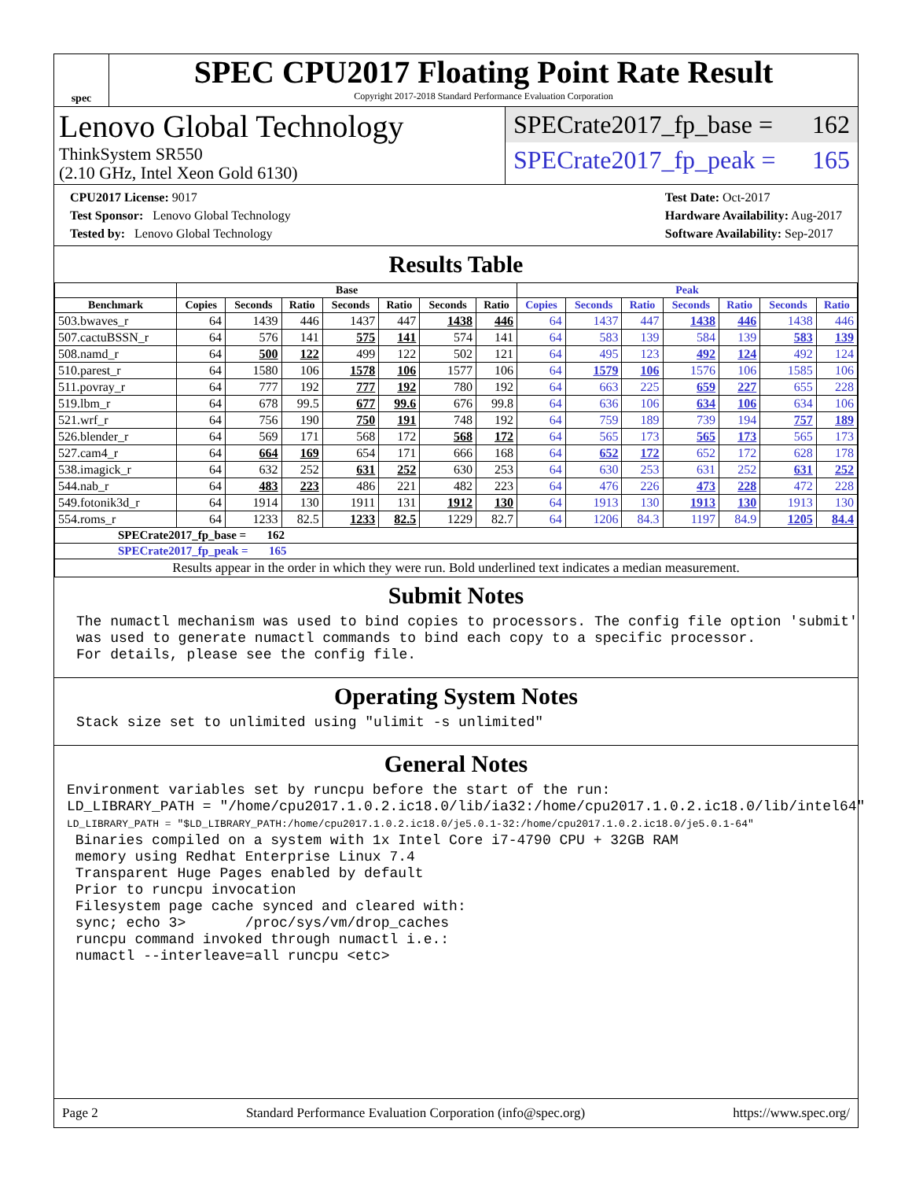spec
SPEC CPU2017 Floating Point Rate Result
Copyright 2017-2018 Standard Performance Evaluation Corporation
Lenovo Global Technology
ThinkSystem SR550
(2.10 GHz, Intel Xeon Gold 6130)
SPECrate2017_fp_base = 162
SPECrate2017_fp_peak = 165
CPU2017 License: 9017
Test Sponsor: Lenovo Global Technology
Tested by: Lenovo Global Technology
Test Date: Oct-2017
Hardware Availability: Aug-2017
Software Availability: Sep-2017
Results Table
| | Base | | | | | | | Peak | | | | | | |
| --- | --- | --- | --- | --- | --- | --- | --- | --- | --- | --- | --- | --- | --- | --- |
| Benchmark | Copies | Seconds | Ratio | Seconds | Ratio | Seconds | Ratio | Copies | Seconds | Ratio | Seconds | Ratio | Seconds | Ratio |
| 503.bwaves_r | 64 | 1439 | 446 | 1437 | 447 | 1438 | 446 | 64 | 1437 | 447 | 1438 | 446 | 1438 | 446 |
| 507.cactuBSSN_r | 64 | 576 | 141 | 575 | 141 | 574 | 141 | 64 | 583 | 139 | 584 | 139 | 583 | 139 |
| 508.namd_r | 64 | 500 | 122 | 499 | 122 | 502 | 121 | 64 | 495 | 123 | 492 | 124 | 492 | 124 |
| 510.parest_r | 64 | 1580 | 106 | 1578 | 106 | 1577 | 106 | 64 | 1579 | 106 | 1576 | 106 | 1585 | 106 |
| 511.povray_r | 64 | 777 | 192 | 777 | 192 | 780 | 192 | 64 | 663 | 225 | 659 | 227 | 655 | 228 |
| 519.lbm_r | 64 | 678 | 99.5 | 677 | 99.6 | 676 | 99.8 | 64 | 636 | 106 | 634 | 106 | 634 | 106 |
| 521.wrf_r | 64 | 756 | 190 | 750 | 191 | 748 | 192 | 64 | 759 | 189 | 739 | 194 | 757 | 189 |
| 526.blender_r | 64 | 569 | 171 | 568 | 172 | 568 | 172 | 64 | 565 | 173 | 565 | 173 | 565 | 173 |
| 527.cam4_r | 64 | 664 | 169 | 654 | 171 | 666 | 168 | 64 | 652 | 172 | 652 | 172 | 628 | 178 |
| 538.imagick_r | 64 | 632 | 252 | 631 | 252 | 630 | 253 | 64 | 630 | 253 | 631 | 252 | 631 | 252 |
| 544.nab_r | 64 | 483 | 223 | 486 | 221 | 482 | 223 | 64 | 476 | 226 | 473 | 228 | 472 | 228 |
| 549.fotonik3d_r | 64 | 1914 | 130 | 1911 | 131 | 1912 | 130 | 64 | 1913 | 130 | 1913 | 130 | 1913 | 130 |
| 554.roms_r | 64 | 1233 | 82.5 | 1233 | 82.5 | 1229 | 82.7 | 64 | 1206 | 84.3 | 1197 | 84.9 | 1205 | 84.4 |
| SPECrate2017_fp_base = 162 | | | | | | | | | | | | | | |
| SPECrate2017_fp_peak = 165 | | | | | | | | | | | | | | |
| Results appear in the order in which they were run. Bold underlined text indicates a median measurement. | | | | | | | | | | | | | | |
Submit Notes
The numactl mechanism was used to bind copies to processors. The config file option 'submit'
was used to generate numactl commands to bind each copy to a specific processor.
For details, please see the config file.
Operating System Notes
Stack size set to unlimited using "ulimit -s unlimited"
General Notes
Environment variables set by runcpu before the start of the run:
LD_LIBRARY_PATH = "/home/cpu2017.1.0.2.ic18.0/lib/ia32:/home/cpu2017.1.0.2.ic18.0/lib/intel64"
LD_LIBRARY_PATH = "$LD_LIBRARY_PATH:/home/cpu2017.1.0.2.ic18.0/je5.0.1-32:/home/cpu2017.1.0.2.ic18.0/je5.0.1-64"
 Binaries compiled on a system with 1x Intel Core i7-4790 CPU + 32GB RAM
 memory using Redhat Enterprise Linux 7.4
 Transparent Huge Pages enabled by default
 Prior to runcpu invocation
 Filesystem page cache synced and cleared with:
 sync; echo 3>       /proc/sys/vm/drop_caches
 runcpu command invoked through numactl i.e.:
 numactl --interleave=all runcpu <etc>
Page 2 Standard Performance Evaluation Corporation (info@spec.org) https://www.spec.org/